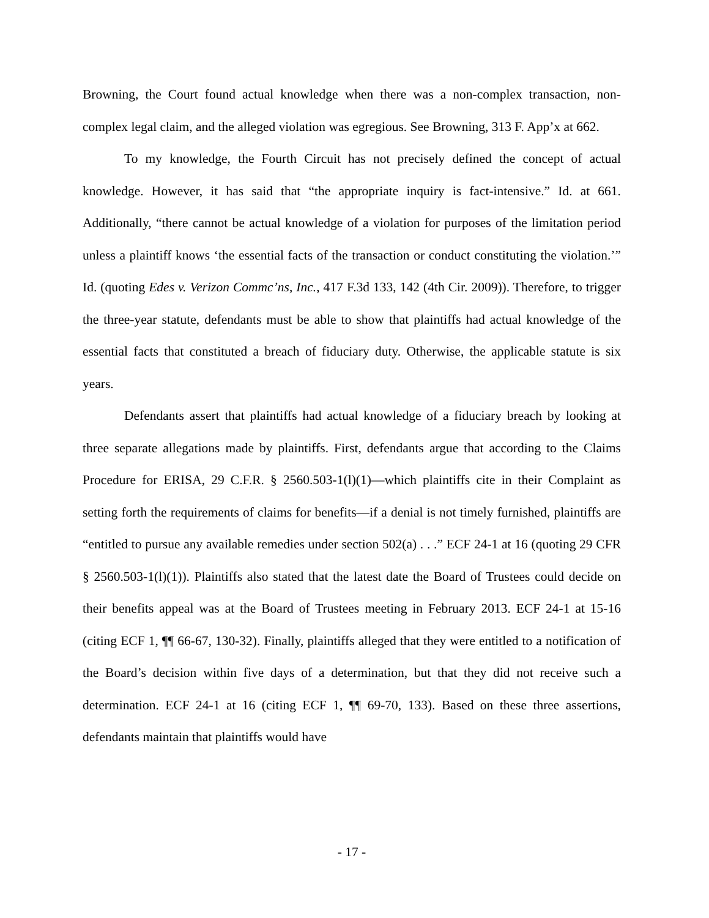Browning, the Court found actual knowledge when there was a non-complex transaction, non-complex legal claim, and the alleged violation was egregious. See Browning, 313 F. App’x at 662.
To my knowledge, the Fourth Circuit has not precisely defined the concept of actual knowledge. However, it has said that “the appropriate inquiry is fact-intensive.” Id. at 661. Additionally, “there cannot be actual knowledge of a violation for purposes of the limitation period unless a plaintiff knows ‘the essential facts of the transaction or conduct constituting the violation.’” Id. (quoting Edes v. Verizon Commc’ns, Inc., 417 F.3d 133, 142 (4th Cir. 2009)). Therefore, to trigger the three-year statute, defendants must be able to show that plaintiffs had actual knowledge of the essential facts that constituted a breach of fiduciary duty. Otherwise, the applicable statute is six years.
Defendants assert that plaintiffs had actual knowledge of a fiduciary breach by looking at three separate allegations made by plaintiffs. First, defendants argue that according to the Claims Procedure for ERISA, 29 C.F.R. § 2560.503-1(l)(1)—which plaintiffs cite in their Complaint as setting forth the requirements of claims for benefits—if a denial is not timely furnished, plaintiffs are “entitled to pursue any available remedies under section 502(a) . . .” ECF 24-1 at 16 (quoting 29 CFR § 2560.503-1(l)(1)). Plaintiffs also stated that the latest date the Board of Trustees could decide on their benefits appeal was at the Board of Trustees meeting in February 2013. ECF 24-1 at 15-16 (citing ECF 1, ¶¶ 66-67, 130-32). Finally, plaintiffs alleged that they were entitled to a notification of the Board’s decision within five days of a determination, but that they did not receive such a determination. ECF 24-1 at 16 (citing ECF 1, ¶¶ 69-70, 133). Based on these three assertions, defendants maintain that plaintiffs would have
- 17 -